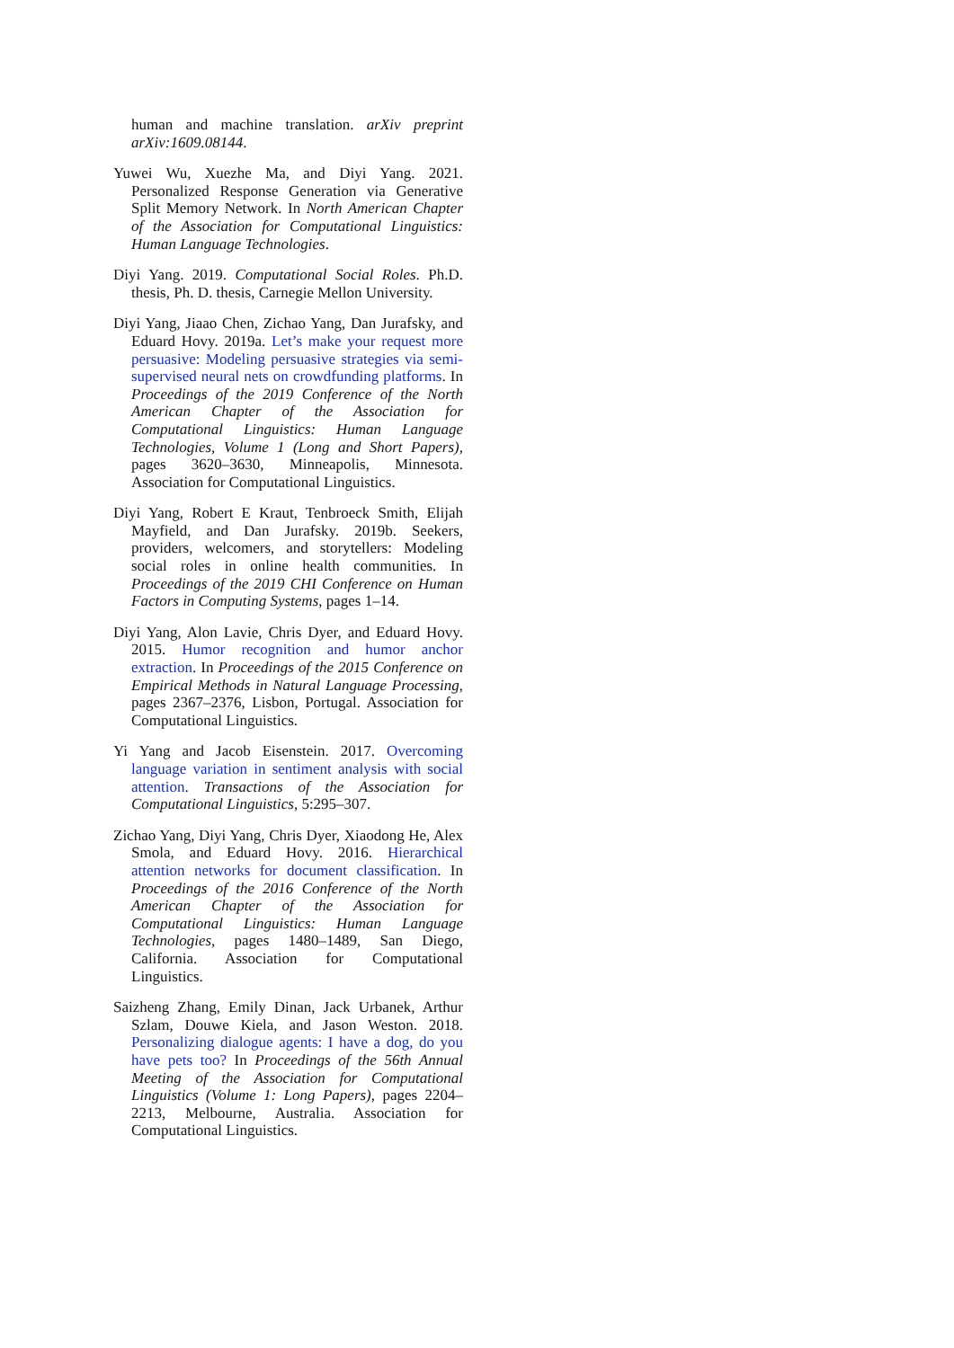human and machine translation. arXiv preprint arXiv:1609.08144.
Yuwei Wu, Xuezhe Ma, and Diyi Yang. 2021. Personalized Response Generation via Generative Split Memory Network. In North American Chapter of the Association for Computational Linguistics: Human Language Technologies.
Diyi Yang. 2019. Computational Social Roles. Ph.D. thesis, Ph. D. thesis, Carnegie Mellon University.
Diyi Yang, Jiaao Chen, Zichao Yang, Dan Jurafsky, and Eduard Hovy. 2019a. Let’s make your request more persuasive: Modeling persuasive strategies via semi-supervised neural nets on crowdfunding platforms. In Proceedings of the 2019 Conference of the North American Chapter of the Association for Computational Linguistics: Human Language Technologies, Volume 1 (Long and Short Papers), pages 3620–3630, Minneapolis, Minnesota. Association for Computational Linguistics.
Diyi Yang, Robert E Kraut, Tenbroeck Smith, Elijah Mayfield, and Dan Jurafsky. 2019b. Seekers, providers, welcomers, and storytellers: Modeling social roles in online health communities. In Proceedings of the 2019 CHI Conference on Human Factors in Computing Systems, pages 1–14.
Diyi Yang, Alon Lavie, Chris Dyer, and Eduard Hovy. 2015. Humor recognition and humor anchor extraction. In Proceedings of the 2015 Conference on Empirical Methods in Natural Language Processing, pages 2367–2376, Lisbon, Portugal. Association for Computational Linguistics.
Yi Yang and Jacob Eisenstein. 2017. Overcoming language variation in sentiment analysis with social attention. Transactions of the Association for Computational Linguistics, 5:295–307.
Zichao Yang, Diyi Yang, Chris Dyer, Xiaodong He, Alex Smola, and Eduard Hovy. 2016. Hierarchical attention networks for document classification. In Proceedings of the 2016 Conference of the North American Chapter of the Association for Computational Linguistics: Human Language Technologies, pages 1480–1489, San Diego, California. Association for Computational Linguistics.
Saizheng Zhang, Emily Dinan, Jack Urbanek, Arthur Szlam, Douwe Kiela, and Jason Weston. 2018. Personalizing dialogue agents: I have a dog, do you have pets too? In Proceedings of the 56th Annual Meeting of the Association for Computational Linguistics (Volume 1: Long Papers), pages 2204–2213, Melbourne, Australia. Association for Computational Linguistics.